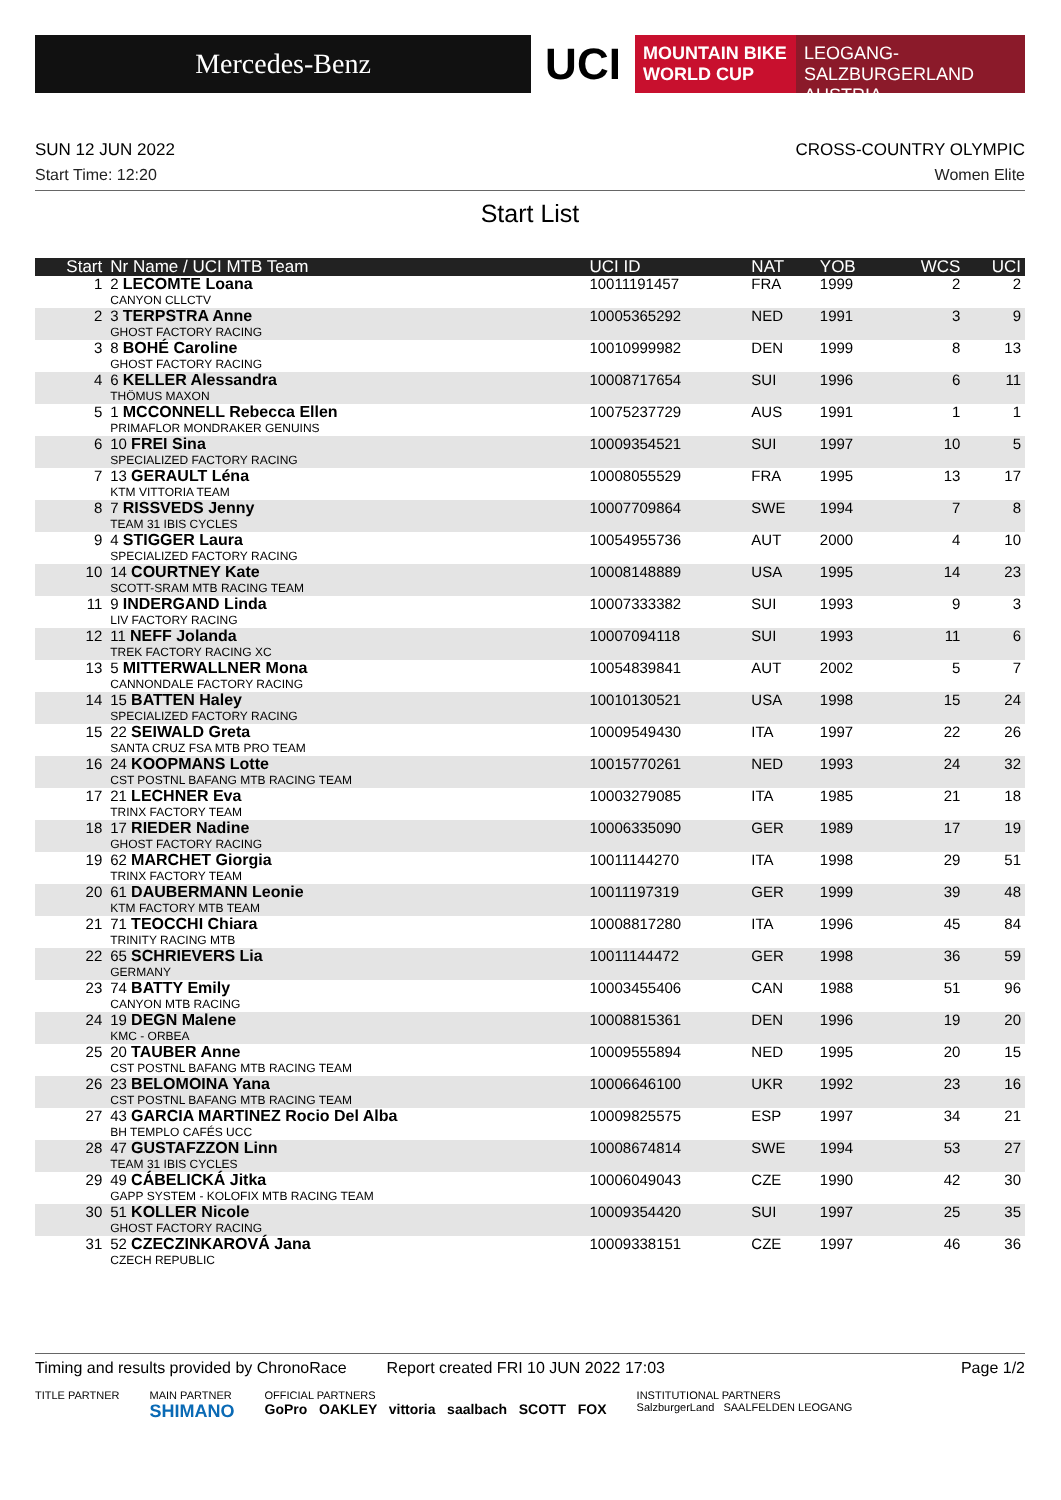Mercedes-Benz
UCI
MOUNTAIN BIKE
WORLD CUP
LEOGANG-SALZBURGERLAND
AUSTRIA
SUN 12 JUN 2022 CROSS-COUNTRY OLYMPIC
Start Time: 12:20 Women Elite
Start List
| Start | Nr Name / UCI MTB Team | UCI ID | NAT | YOB | WCS | UCI |
| --- | --- | --- | --- | --- | --- | --- |
| 1 | 2 LECOMTE Loana CANYON CLLCTV | 10011191457 | FRA | 1999 | 2 | 2 |
| 2 | 3 TERPSTRA Anne GHOST FACTORY RACING | 10005365292 | NED | 1991 | 3 | 9 |
| 3 | 8 BOHÉ Caroline GHOST FACTORY RACING | 10010999982 | DEN | 1999 | 8 | 13 |
| 4 | 6 KELLER Alessandra THÖMUS MAXON | 10008717654 | SUI | 1996 | 6 | 11 |
| 5 | 1 MCCONNELL Rebecca Ellen PRIMAFLOR MONDRAKER GENUINS | 10075237729 | AUS | 1991 | 1 | 1 |
| 6 | 10 FREI Sina SPECIALIZED FACTORY RACING | 10009354521 | SUI | 1997 | 10 | 5 |
| 7 | 13 GERAULT Léna KTM VITTORIA TEAM | 10008055529 | FRA | 1995 | 13 | 17 |
| 8 | 7 RISSVEDS Jenny TEAM 31 IBIS CYCLES | 10007709864 | SWE | 1994 | 7 | 8 |
| 9 | 4 STIGGER Laura SPECIALIZED FACTORY RACING | 10054955736 | AUT | 2000 | 4 | 10 |
| 10 | 14 COURTNEY Kate SCOTT-SRAM MTB RACING TEAM | 10008148889 | USA | 1995 | 14 | 23 |
| 11 | 9 INDERGAND Linda LIV FACTORY RACING | 10007333382 | SUI | 1993 | 9 | 3 |
| 12 | 11 NEFF Jolanda TREK FACTORY RACING XC | 10007094118 | SUI | 1993 | 11 | 6 |
| 13 | 5 MITTERWALLNER Mona CANNONDALE FACTORY RACING | 10054839841 | AUT | 2002 | 5 | 7 |
| 14 | 15 BATTEN Haley SPECIALIZED FACTORY RACING | 10010130521 | USA | 1998 | 15 | 24 |
| 15 | 22 SEIWALD Greta SANTA CRUZ FSA MTB PRO TEAM | 10009549430 | ITA | 1997 | 22 | 26 |
| 16 | 24 KOOPMANS Lotte CST POSTNL BAFANG MTB RACING TEAM | 10015770261 | NED | 1993 | 24 | 32 |
| 17 | 21 LECHNER Eva TRINX FACTORY TEAM | 10003279085 | ITA | 1985 | 21 | 18 |
| 18 | 17 RIEDER Nadine GHOST FACTORY RACING | 10006335090 | GER | 1989 | 17 | 19 |
| 19 | 62 MARCHET Giorgia TRINX FACTORY TEAM | 10011144270 | ITA | 1998 | 29 | 51 |
| 20 | 61 DAUBERMANN Leonie KTM FACTORY MTB TEAM | 10011197319 | GER | 1999 | 39 | 48 |
| 21 | 71 TEOCCHI Chiara TRINITY RACING MTB | 10008817280 | ITA | 1996 | 45 | 84 |
| 22 | 65 SCHRIEVERS Lia GERMANY | 10011144472 | GER | 1998 | 36 | 59 |
| 23 | 74 BATTY Emily CANYON MTB RACING | 10003455406 | CAN | 1988 | 51 | 96 |
| 24 | 19 DEGN Malene KMC - ORBEA | 10008815361 | DEN | 1996 | 19 | 20 |
| 25 | 20 TAUBER Anne CST POSTNL BAFANG MTB RACING TEAM | 10009555894 | NED | 1995 | 20 | 15 |
| 26 | 23 BELOMOINA Yana CST POSTNL BAFANG MTB RACING TEAM | 10006646100 | UKR | 1992 | 23 | 16 |
| 27 | 43 GARCIA MARTINEZ Rocio Del Alba BH TEMPLO CAFÉS UCC | 10009825575 | ESP | 1997 | 34 | 21 |
| 28 | 47 GUSTAFZZON Linn TEAM 31 IBIS CYCLES | 10008674814 | SWE | 1994 | 53 | 27 |
| 29 | 49 CÁBELICKÁ Jitka GAPP SYSTEM - KOLOFIX MTB RACING TEAM | 10006049043 | CZE | 1990 | 42 | 30 |
| 30 | 51 KOLLER Nicole GHOST FACTORY RACING | 10009354420 | SUI | 1997 | 25 | 35 |
| 31 | 52 CZECZINKAROVÁ Jana CZECH REPUBLIC | 10009338151 | CZE | 1997 | 46 | 36 |
Timing and results provided by ChronoRace Report created FRI 10 JUN 2022 17:03 Page 1/2
TITLE PARTNER MAIN PARTNER
SHIMANO OFFICIAL PARTNERS
GoPro OAKLEY vittoria saalbach SCOTT FOX INSTITUTIONAL PARTNERS
SalzburgerLand SAALFELDEN LEOGANG